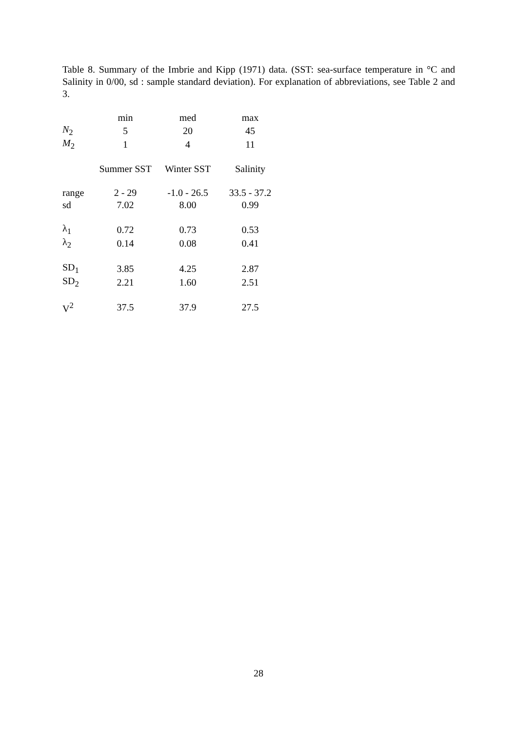Table 8. Summary of the Imbrie and Kipp (1971) data. (SST: sea-surface temperature in °C and Salinity in 0/00, sd : sample standard deviation). For explanation of abbreviations, see Table 2 and 3.
| | min | med | max |
| N<sub>2</sub> | 5 | 20 | 45 |
| M<sub>2</sub> | 1 | 4 | 11 |
| | Summer SST | Winter SST | Salinity |
| range | 2 - 29 | -1.0 - 26.5 | 33.5 - 37.2 |
| sd | 7.02 | 8.00 | 0.99 |
| λ<sub>1</sub> | 0.72 | 0.73 | 0.53 |
| λ<sub>2</sub> | 0.14 | 0.08 | 0.41 |
| SD<sub>1</sub> | 3.85 | 4.25 | 2.87 |
| SD<sub>2</sub> | 2.21 | 1.60 | 2.51 |
| V<sup>2</sup> | 37.5 | 37.9 | 27.5 |
28